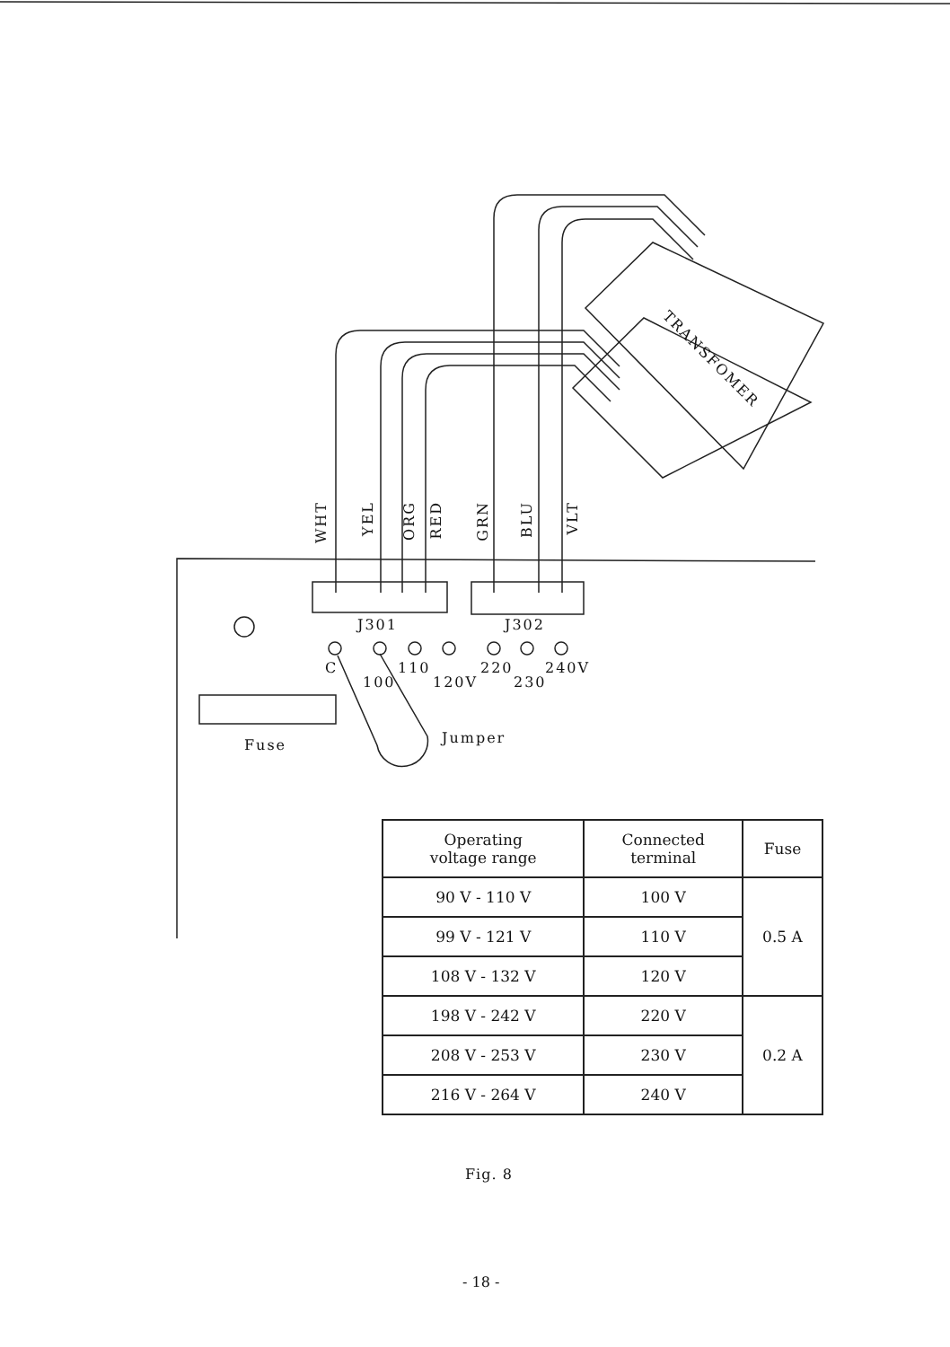WHT
YEL
ORG
RED
GRN
BLU
VLT
TRANSFOMER
J301 J302
C
100
110
120V
220
230
240V
Fuse Jumper
| Operating voltage range | Connected terminal | Fuse |
| --- | --- | --- |
| 90 V - 110 V | 100 V | 0.5 A |
| 99 V - 121 V | 110 V | |
| 108 V - 132 V | 120 V | |
| 198 V - 242 V | 220 V | 0.2 A |
| 208 V - 253 V | 230 V | |
| 216 V - 264 V | 240 V | |
Fig. 8
- 18 -